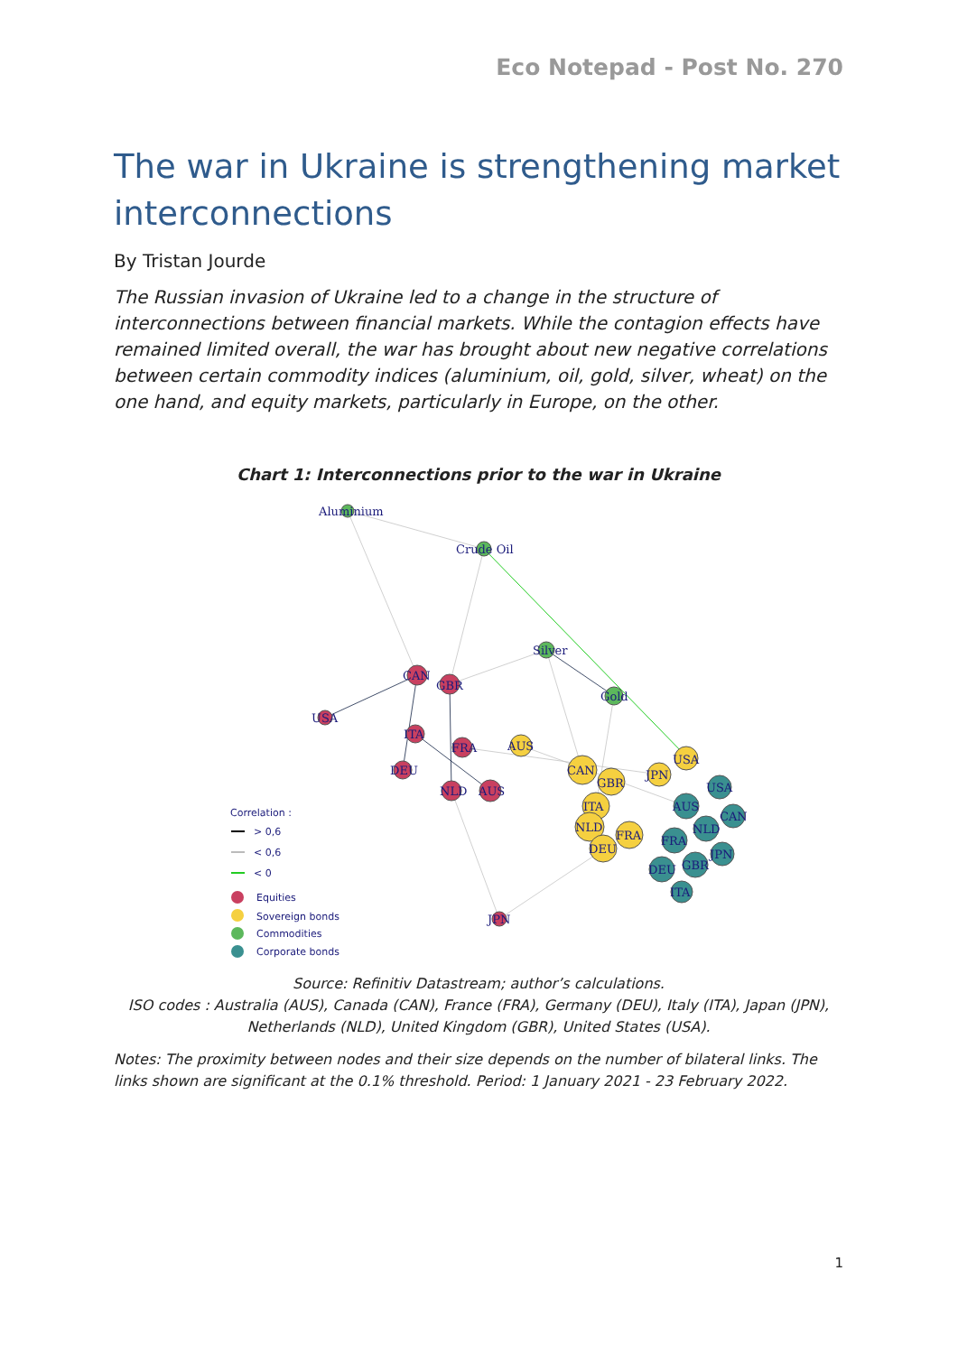Eco Notepad - Post No. 270
The war in Ukraine is strengthening market interconnections
By Tristan Jourde
The Russian invasion of Ukraine led to a change in the structure of interconnections between financial markets. While the contagion effects have remained limited overall, the war has brought about new negative correlations between certain commodity indices (aluminium, oil, gold, silver, wheat) on the one hand, and equity markets, particularly in Europe, on the other.
Chart 1: Interconnections prior to the war in Ukraine
Aluminium
Crude Oil
Silver
Gold
USA
CAN
GBR
ITA
FRA
DEU
NLD
AUS
JPN
AUS
CAN
GBR
JPN
USA
ITA
NLD
FRA
DEU
USA
AUS
CAN
NLD
FRA
JPN
GBR
DEU
ITA
Correlation :
> 0,6
< 0,6
< 0
Equities
Sovereign bonds
Commodities
Corporate bonds
Source: Refinitiv Datastream; author’s calculations.
ISO codes : Australia (AUS), Canada (CAN), France (FRA), Germany (DEU), Italy (ITA), Japan (JPN), Netherlands (NLD), United Kingdom (GBR), United States (USA).
Notes: The proximity between nodes and their size depends on the number of bilateral links. The links shown are significant at the 0.1% threshold. Period: 1 January 2021 - 23 February 2022.
1